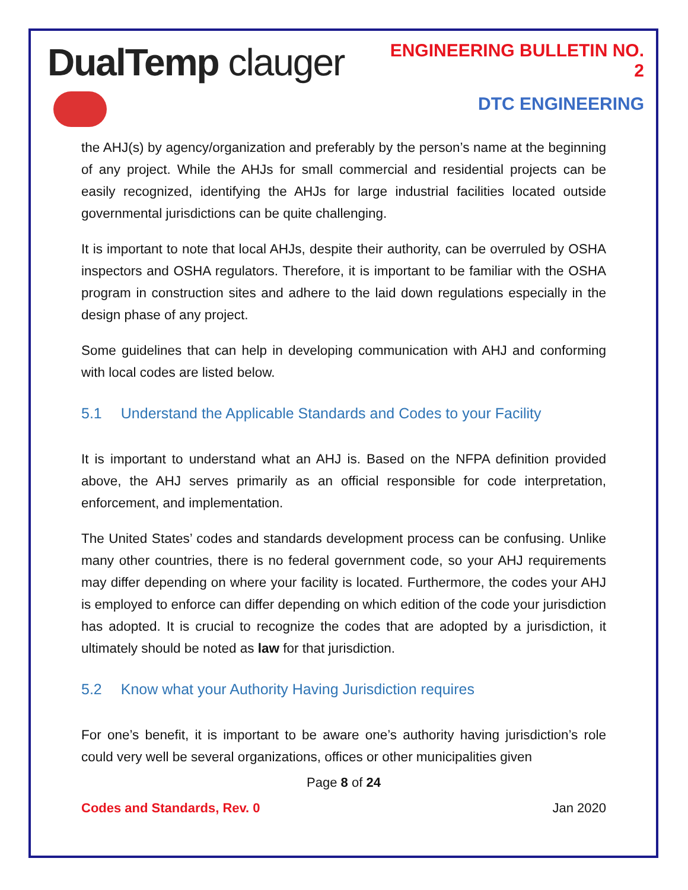DualTemp clauger
ENGINEERING BULLETIN NO. 2
DTC ENGINEERING
the AHJ(s) by agency/organization and preferably by the person’s name at the beginning of any project. While the AHJs for small commercial and residential projects can be easily recognized, identifying the AHJs for large industrial facilities located outside governmental jurisdictions can be quite challenging.
It is important to note that local AHJs, despite their authority, can be overruled by OSHA inspectors and OSHA regulators. Therefore, it is important to be familiar with the OSHA program in construction sites and adhere to the laid down regulations especially in the design phase of any project.
Some guidelines that can help in developing communication with AHJ and conforming with local codes are listed below.
5.1 Understand the Applicable Standards and Codes to your Facility
It is important to understand what an AHJ is. Based on the NFPA definition provided above, the AHJ serves primarily as an official responsible for code interpretation, enforcement, and implementation.
The United States’ codes and standards development process can be confusing. Unlike many other countries, there is no federal government code, so your AHJ requirements may differ depending on where your facility is located. Furthermore, the codes your AHJ is employed to enforce can differ depending on which edition of the code your jurisdiction has adopted. It is crucial to recognize the codes that are adopted by a jurisdiction, it ultimately should be noted as law for that jurisdiction.
5.2 Know what your Authority Having Jurisdiction requires
For one’s benefit, it is important to be aware one’s authority having jurisdiction’s role could very well be several organizations, offices or other municipalities given
Page 8 of 24
Codes and Standards, Rev. 0 Jan 2020